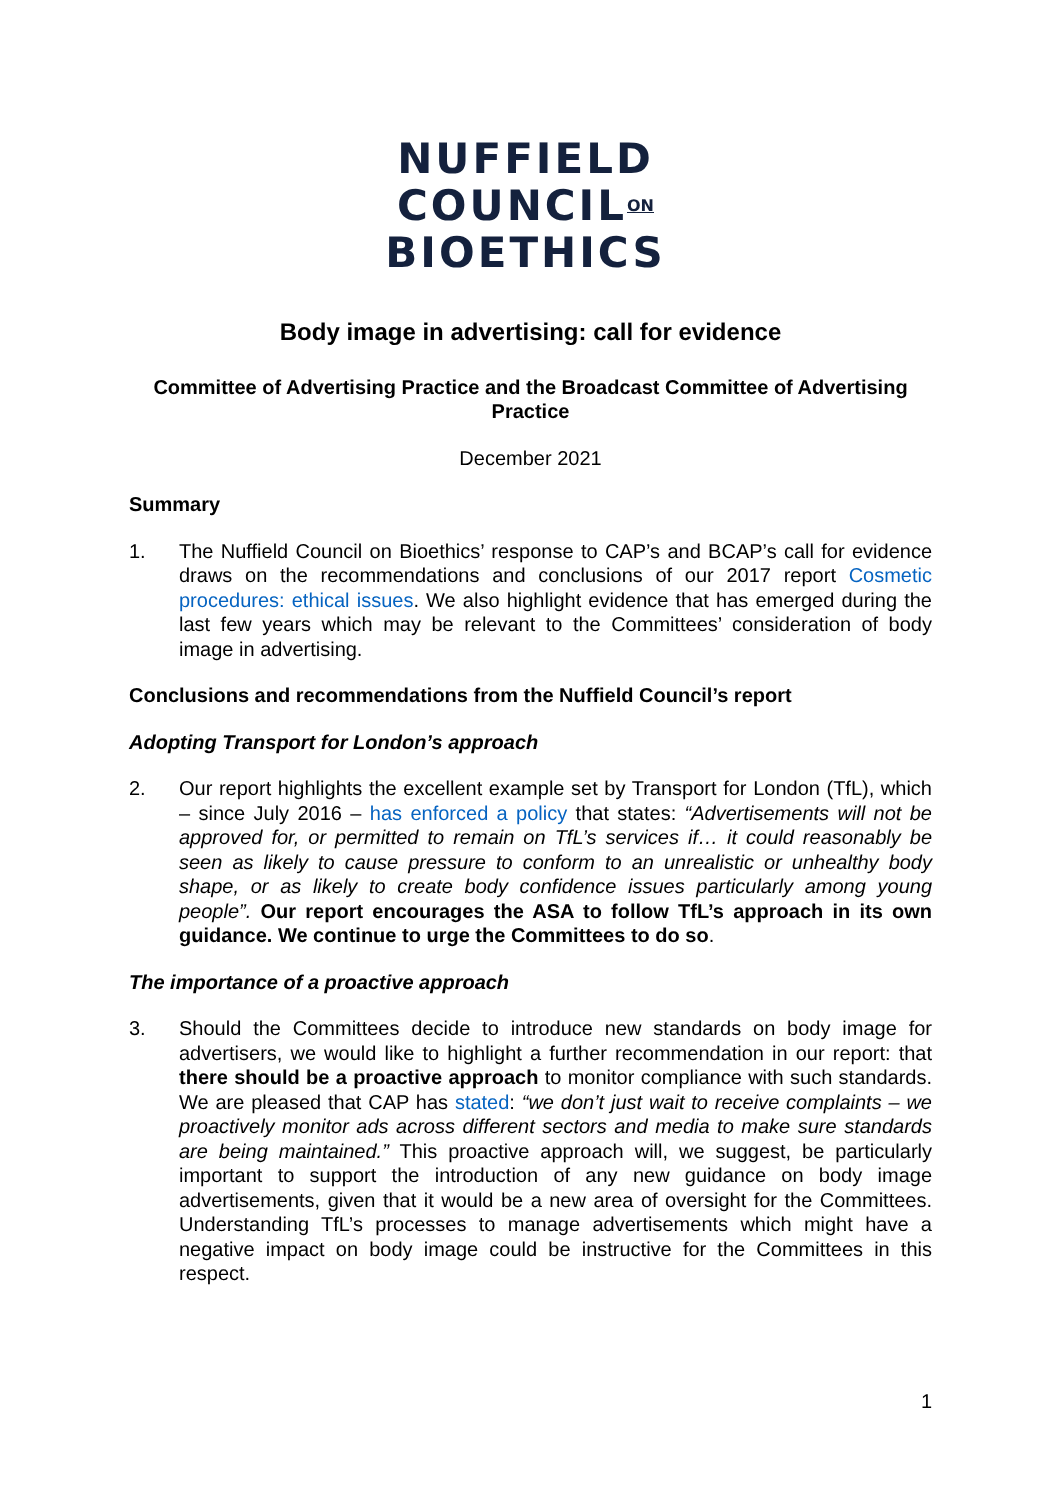NUFFIELD
COUNCIL<sup>ON</sup>
BIOETHICS
Body image in advertising: call for evidence
Committee of Advertising Practice and the Broadcast Committee of Advertising Practice
December 2021
Summary
1. The Nuffield Council on Bioethics’ response to CAP’s and BCAP’s call for evidence draws on the recommendations and conclusions of our 2017 report Cosmetic procedures: ethical issues. We also highlight evidence that has emerged during the last few years which may be relevant to the Committees’ consideration of body image in advertising.
Conclusions and recommendations from the Nuffield Council’s report
Adopting Transport for London’s approach
2. Our report highlights the excellent example set by Transport for London (TfL), which – since July 2016 – has enforced a policy that states: “Advertisements will not be approved for, or permitted to remain on TfL’s services if… it could reasonably be seen as likely to cause pressure to conform to an unrealistic or unhealthy body shape, or as likely to create body confidence issues particularly among young people”. Our report encourages the ASA to follow TfL’s approach in its own guidance. We continue to urge the Committees to do so.
The importance of a proactive approach
3. Should the Committees decide to introduce new standards on body image for advertisers, we would like to highlight a further recommendation in our report: that there should be a proactive approach to monitor compliance with such standards. We are pleased that CAP has stated: “we don’t just wait to receive complaints – we proactively monitor ads across different sectors and media to make sure standards are being maintained.” This proactive approach will, we suggest, be particularly important to support the introduction of any new guidance on body image advertisements, given that it would be a new area of oversight for the Committees. Understanding TfL’s processes to manage advertisements which might have a negative impact on body image could be instructive for the Committees in this respect.
1